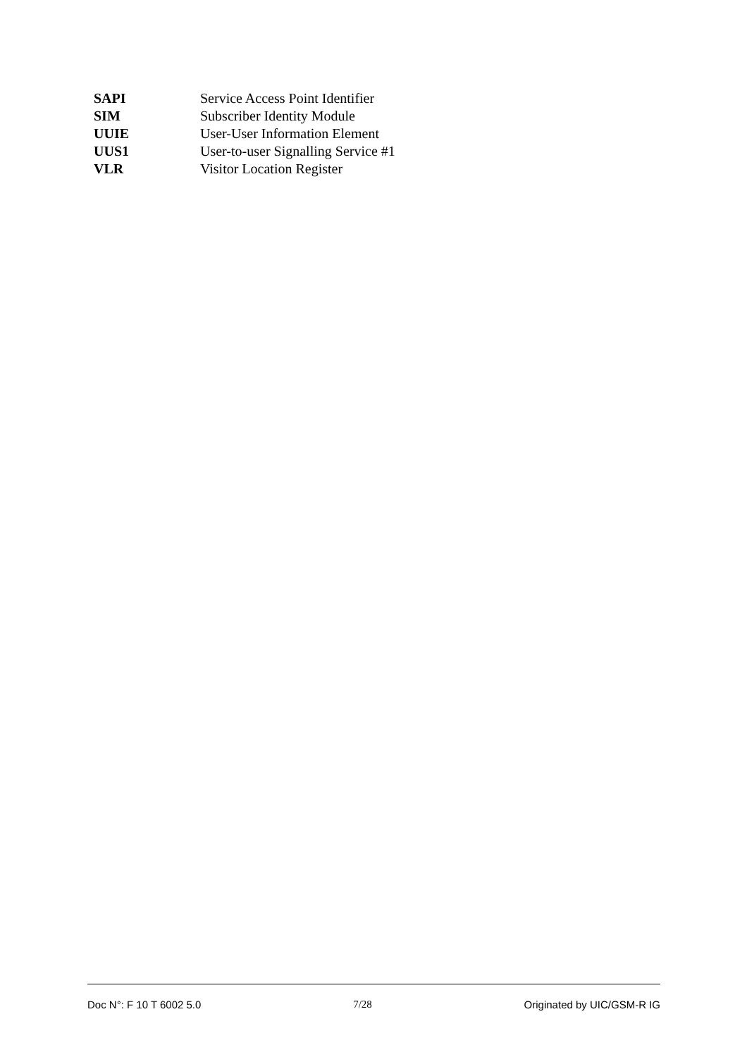SAPI Service Access Point Identifier
SIM Subscriber Identity Module
UUIE User-User Information Element
UUS1 User-to-user Signalling Service #1
VLR Visitor Location Register
Doc N°: F 10 T 6002 5.0 7/28 Originated by UIC/GSM-R IG